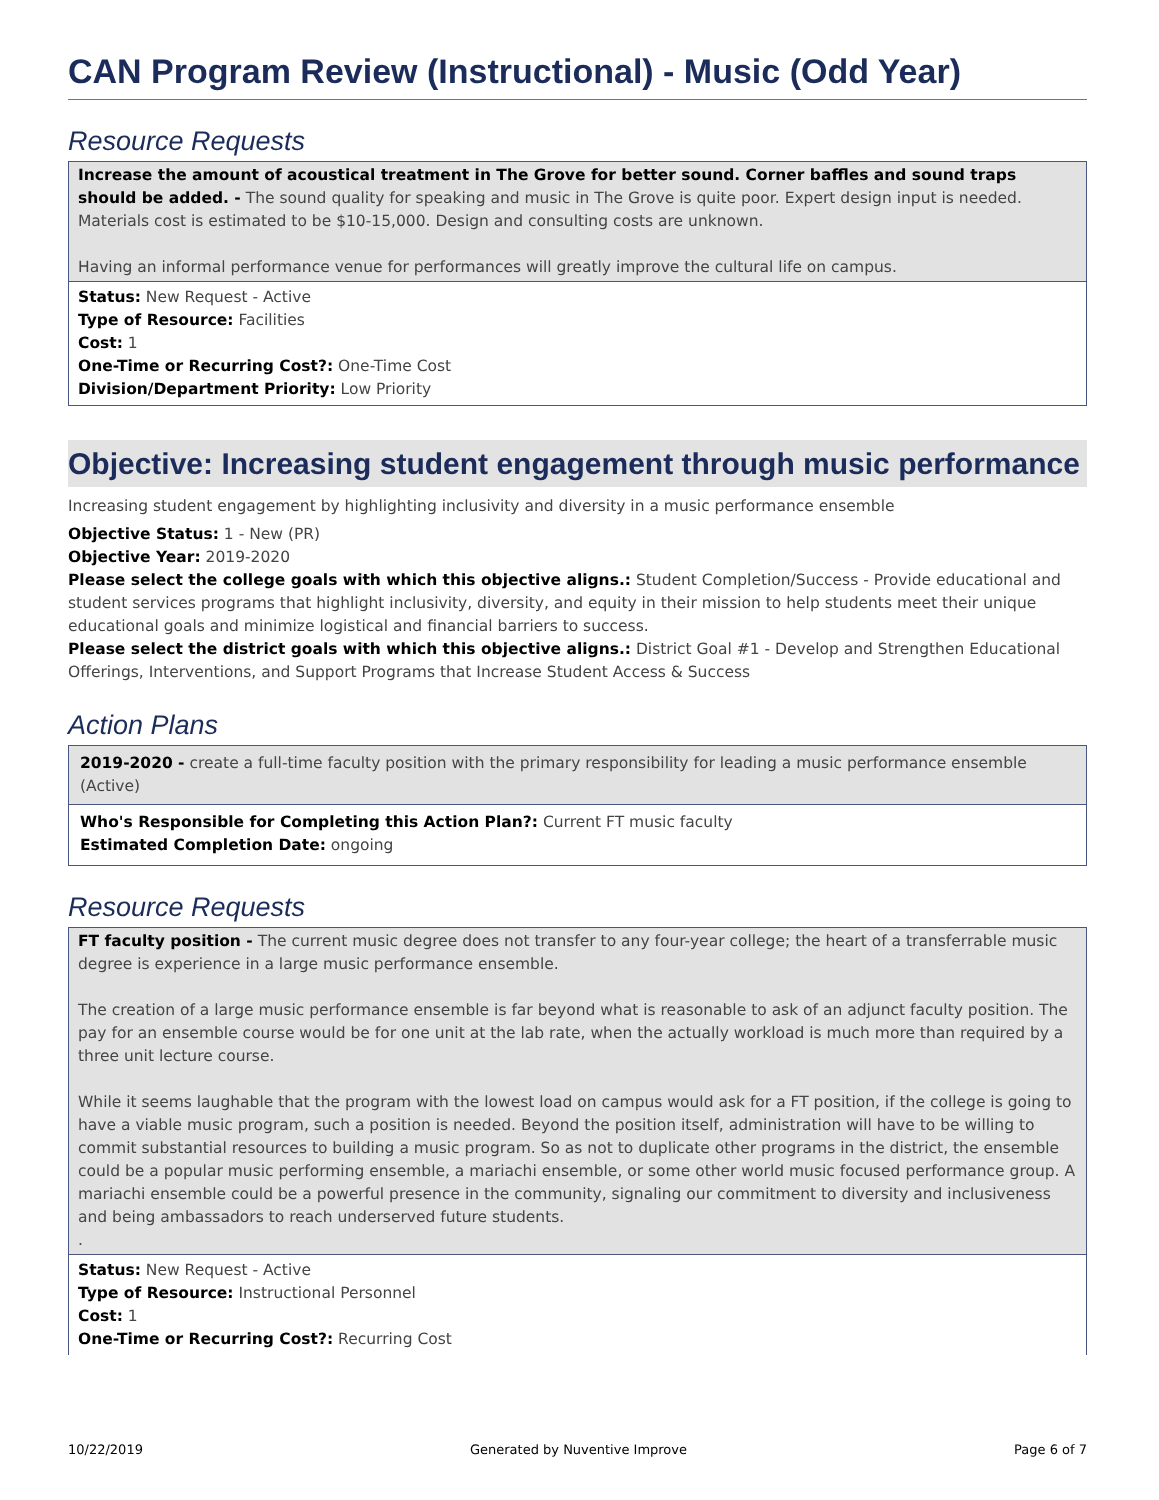CAN Program Review (Instructional) - Music (Odd Year)
Resource Requests
Increase the amount of acoustical treatment in The Grove for better sound. Corner baffles and sound traps should be added. - The sound quality for speaking and music in The Grove is quite poor. Expert design input is needed. Materials cost is estimated to be $10-15,000. Design and consulting costs are unknown.
Having an informal performance venue for performances will greatly improve the cultural life on campus.
Status: New Request - Active
Type of Resource: Facilities
Cost: 1
One-Time or Recurring Cost?: One-Time Cost
Division/Department Priority: Low Priority
Objective: Increasing student engagement through music performance
Increasing student engagement by highlighting inclusivity and diversity in a music performance ensemble
Objective Status: 1 - New (PR)
Objective Year: 2019-2020
Please select the college goals with which this objective aligns.: Student Completion/Success - Provide educational and student services programs that highlight inclusivity, diversity, and equity in their mission to help students meet their unique educational goals and minimize logistical and financial barriers to success.
Please select the district goals with which this objective aligns.: District Goal #1 - Develop and Strengthen Educational Offerings, Interventions, and Support Programs that Increase Student Access & Success
Action Plans
2019-2020 - create a full-time faculty position with the primary responsibility for leading a music performance ensemble (Active)
Who's Responsible for Completing this Action Plan?: Current FT music faculty
Estimated Completion Date: ongoing
Resource Requests
FT faculty position - The current music degree does not transfer to any four-year college; the heart of a transferrable music degree is experience in a large music performance ensemble.
The creation of a large music performance ensemble is far beyond what is reasonable to ask of an adjunct faculty position. The pay for an ensemble course would be for one unit at the lab rate, when the actually workload is much more than required by a three unit lecture course.
While it seems laughable that the program with the lowest load on campus would ask for a FT position, if the college is going to have a viable music program, such a position is needed. Beyond the position itself, administration will have to be willing to commit substantial resources to building a music program. So as not to duplicate other programs in the district, the ensemble could be a popular music performing ensemble, a mariachi ensemble, or some other world music focused performance group. A mariachi ensemble could be a powerful presence in the community, signaling our commitment to diversity and inclusiveness and being ambassadors to reach underserved future students.
.
Status: New Request - Active
Type of Resource: Instructional Personnel
Cost: 1
One-Time or Recurring Cost?: Recurring Cost
10/22/2019 Generated by Nuventive Improve Page 6 of 7